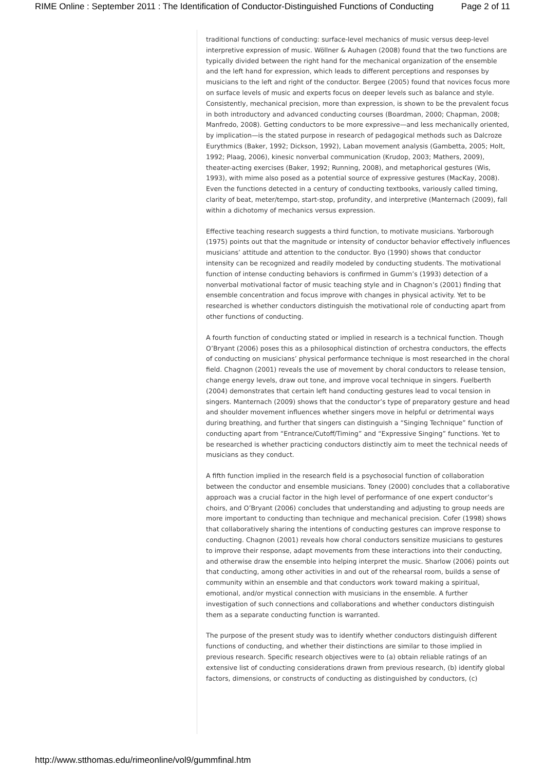RIME Online : September 2011 : The Identification of Conductor-Distinguished Functions of Conducting Page 2 of 11
traditional functions of conducting: surface-level mechanics of music versus deep-level interpretive expression of music. Wöllner & Auhagen (2008) found that the two functions are typically divided between the right hand for the mechanical organization of the ensemble and the left hand for expression, which leads to different perceptions and responses by musicians to the left and right of the conductor. Bergee (2005) found that novices focus more on surface levels of music and experts focus on deeper levels such as balance and style. Consistently, mechanical precision, more than expression, is shown to be the prevalent focus in both introductory and advanced conducting courses (Boardman, 2000; Chapman, 2008; Manfredo, 2008). Getting conductors to be more expressive—and less mechanically oriented, by implication—is the stated purpose in research of pedagogical methods such as Dalcroze Eurythmics (Baker, 1992; Dickson, 1992), Laban movement analysis (Gambetta, 2005; Holt, 1992; Plaag, 2006), kinesic nonverbal communication (Krudop, 2003; Mathers, 2009), theater-acting exercises (Baker, 1992; Running, 2008), and metaphorical gestures (Wis, 1993), with mime also posed as a potential source of expressive gestures (MacKay, 2008). Even the functions detected in a century of conducting textbooks, variously called timing, clarity of beat, meter/tempo, start-stop, profundity, and interpretive (Manternach (2009), fall within a dichotomy of mechanics versus expression.
Effective teaching research suggests a third function, to motivate musicians. Yarborough (1975) points out that the magnitude or intensity of conductor behavior effectively influences musicians’ attitude and attention to the conductor. Byo (1990) shows that conductor intensity can be recognized and readily modeled by conducting students. The motivational function of intense conducting behaviors is confirmed in Gumm’s (1993) detection of a nonverbal motivational factor of music teaching style and in Chagnon’s (2001) finding that ensemble concentration and focus improve with changes in physical activity. Yet to be researched is whether conductors distinguish the motivational role of conducting apart from other functions of conducting.
A fourth function of conducting stated or implied in research is a technical function. Though O’Bryant (2006) poses this as a philosophical distinction of orchestra conductors, the effects of conducting on musicians’ physical performance technique is most researched in the choral field. Chagnon (2001) reveals the use of movement by choral conductors to release tension, change energy levels, draw out tone, and improve vocal technique in singers. Fuelberth (2004) demonstrates that certain left hand conducting gestures lead to vocal tension in singers. Manternach (2009) shows that the conductor’s type of preparatory gesture and head and shoulder movement influences whether singers move in helpful or detrimental ways during breathing, and further that singers can distinguish a “Singing Technique” function of conducting apart from “Entrance/Cutoff/Timing” and “Expressive Singing” functions. Yet to be researched is whether practicing conductors distinctly aim to meet the technical needs of musicians as they conduct.
A fifth function implied in the research field is a psychosocial function of collaboration between the conductor and ensemble musicians. Toney (2000) concludes that a collaborative approach was a crucial factor in the high level of performance of one expert conductor’s choirs, and O’Bryant (2006) concludes that understanding and adjusting to group needs are more important to conducting than technique and mechanical precision. Cofer (1998) shows that collaboratively sharing the intentions of conducting gestures can improve response to conducting. Chagnon (2001) reveals how choral conductors sensitize musicians to gestures to improve their response, adapt movements from these interactions into their conducting, and otherwise draw the ensemble into helping interpret the music. Sharlow (2006) points out that conducting, among other activities in and out of the rehearsal room, builds a sense of community within an ensemble and that conductors work toward making a spiritual, emotional, and/or mystical connection with musicians in the ensemble. A further investigation of such connections and collaborations and whether conductors distinguish them as a separate conducting function is warranted.
The purpose of the present study was to identify whether conductors distinguish different functions of conducting, and whether their distinctions are similar to those implied in previous research. Specific research objectives were to (a) obtain reliable ratings of an extensive list of conducting considerations drawn from previous research, (b) identify global factors, dimensions, or constructs of conducting as distinguished by conductors, (c)
http://www.stthomas.edu/rimeonline/vol9/gummfinal.htm